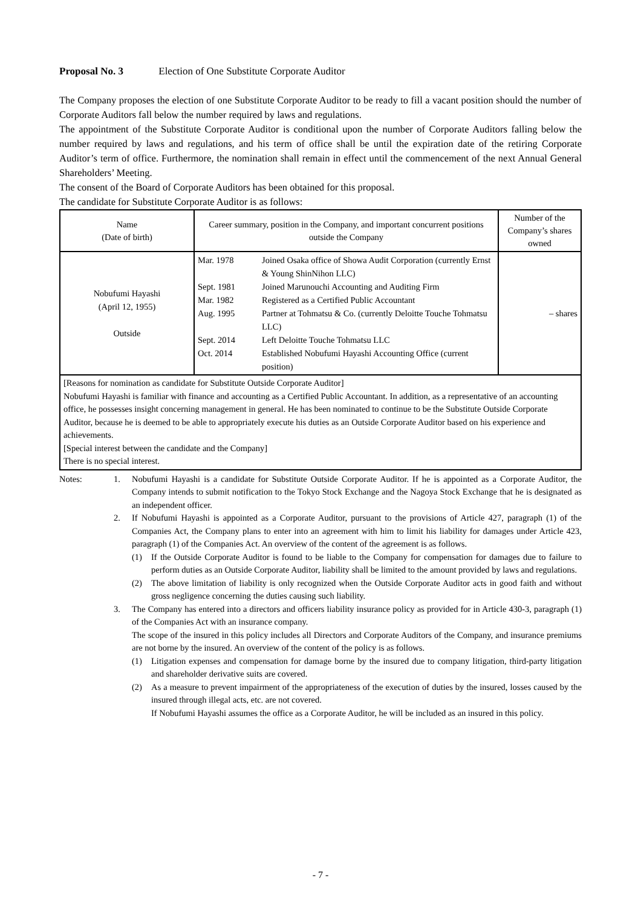Proposal No. 3 Election of One Substitute Corporate Auditor
The Company proposes the election of one Substitute Corporate Auditor to be ready to fill a vacant position should the number of Corporate Auditors fall below the number required by laws and regulations.
The appointment of the Substitute Corporate Auditor is conditional upon the number of Corporate Auditors falling below the number required by laws and regulations, and his term of office shall be until the expiration date of the retiring Corporate Auditor’s term of office. Furthermore, the nomination shall remain in effect until the commencement of the next Annual General Shareholders’ Meeting.
The consent of the Board of Corporate Auditors has been obtained for this proposal.
The candidate for Substitute Corporate Auditor is as follows:
| Name (Date of birth) | Career summary, position in the Company, and important concurrent positions outside the Company | Number of the Company’s shares owned |
| --- | --- | --- |
| Nobufumi Hayashi (April 12, 1955) Outside | / Mar. 1978 / Joined Osaka office of Showa Audit Corporation (currently Ernst & Young ShinNihon LLC) / / Sept. 1981 / Joined Marunouchi Accounting and Auditing Firm / / Mar. 1982 / Registered as a Certified Public Accountant / / Aug. 1995 / Partner at Tohmatsu & Co. (currently Deloitte Touche Tohmatsu LLC) / / Sept. 2014 / Left Deloitte Touche Tohmatsu LLC / / Oct. 2014 / Established Nobufumi Hayashi Accounting Office (current position) / | – shares |
| [Reasons for nomination as candidate for Substitute Outside Corporate Auditor] Nobufumi Hayashi is familiar with finance and accounting as a Certified Public Accountant. In addition, as a representative of an accounting office, he possesses insight concerning management in general. He has been nominated to continue to be the Substitute Outside Corporate Auditor, because he is deemed to be able to appropriately execute his duties as an Outside Corporate Auditor based on his experience and achievements. [Special interest between the candidate and the Company] There is no special interest. | | |
Notes: 1. Nobufumi Hayashi is a candidate for Substitute Outside Corporate Auditor. If he is appointed as a Corporate Auditor, the Company intends to submit notification to the Tokyo Stock Exchange and the Nagoya Stock Exchange that he is designated as an independent officer.
2. If Nobufumi Hayashi is appointed as a Corporate Auditor, pursuant to the provisions of Article 427, paragraph (1) of the Companies Act, the Company plans to enter into an agreement with him to limit his liability for damages under Article 423, paragraph (1) of the Companies Act. An overview of the content of the agreement is as follows.
(1) If the Outside Corporate Auditor is found to be liable to the Company for compensation for damages due to failure to perform duties as an Outside Corporate Auditor, liability shall be limited to the amount provided by laws and regulations.
(2) The above limitation of liability is only recognized when the Outside Corporate Auditor acts in good faith and without gross negligence concerning the duties causing such liability.
3. The Company has entered into a directors and officers liability insurance policy as provided for in Article 430-3, paragraph (1) of the Companies Act with an insurance company.
The scope of the insured in this policy includes all Directors and Corporate Auditors of the Company, and insurance premiums are not borne by the insured. An overview of the content of the policy is as follows.
(1) Litigation expenses and compensation for damage borne by the insured due to company litigation, third-party litigation and shareholder derivative suits are covered.
(2) As a measure to prevent impairment of the appropriateness of the execution of duties by the insured, losses caused by the insured through illegal acts, etc. are not covered.
If Nobufumi Hayashi assumes the office as a Corporate Auditor, he will be included as an insured in this policy.
- 7 -